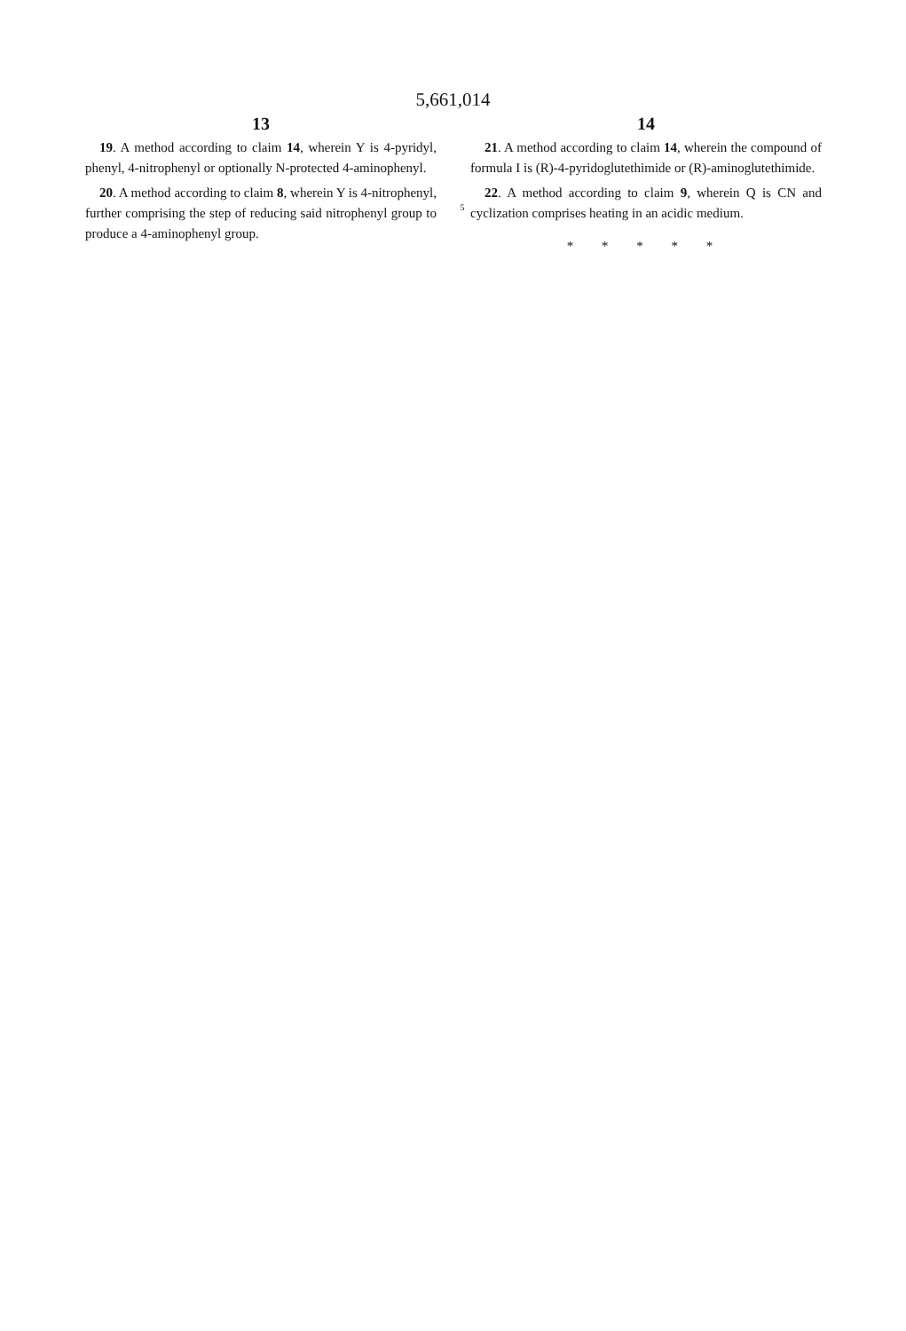5,661,014
13
19. A method according to claim 14, wherein Y is 4-pyridyl, phenyl, 4-nitrophenyl or optionally N-protected 4-aminophenyl.
20. A method according to claim 8, wherein Y is 4-nitrophenyl, further comprising the step of reducing said nitrophenyl group to produce a 4-aminophenyl group.
5
14
21. A method according to claim 14, wherein the compound of formula I is (R)-4-pyridoglutethimide or (R)-aminoglutethimide.
22. A method according to claim 9, wherein Q is CN and cyclization comprises heating in an acidic medium.
* * * * *